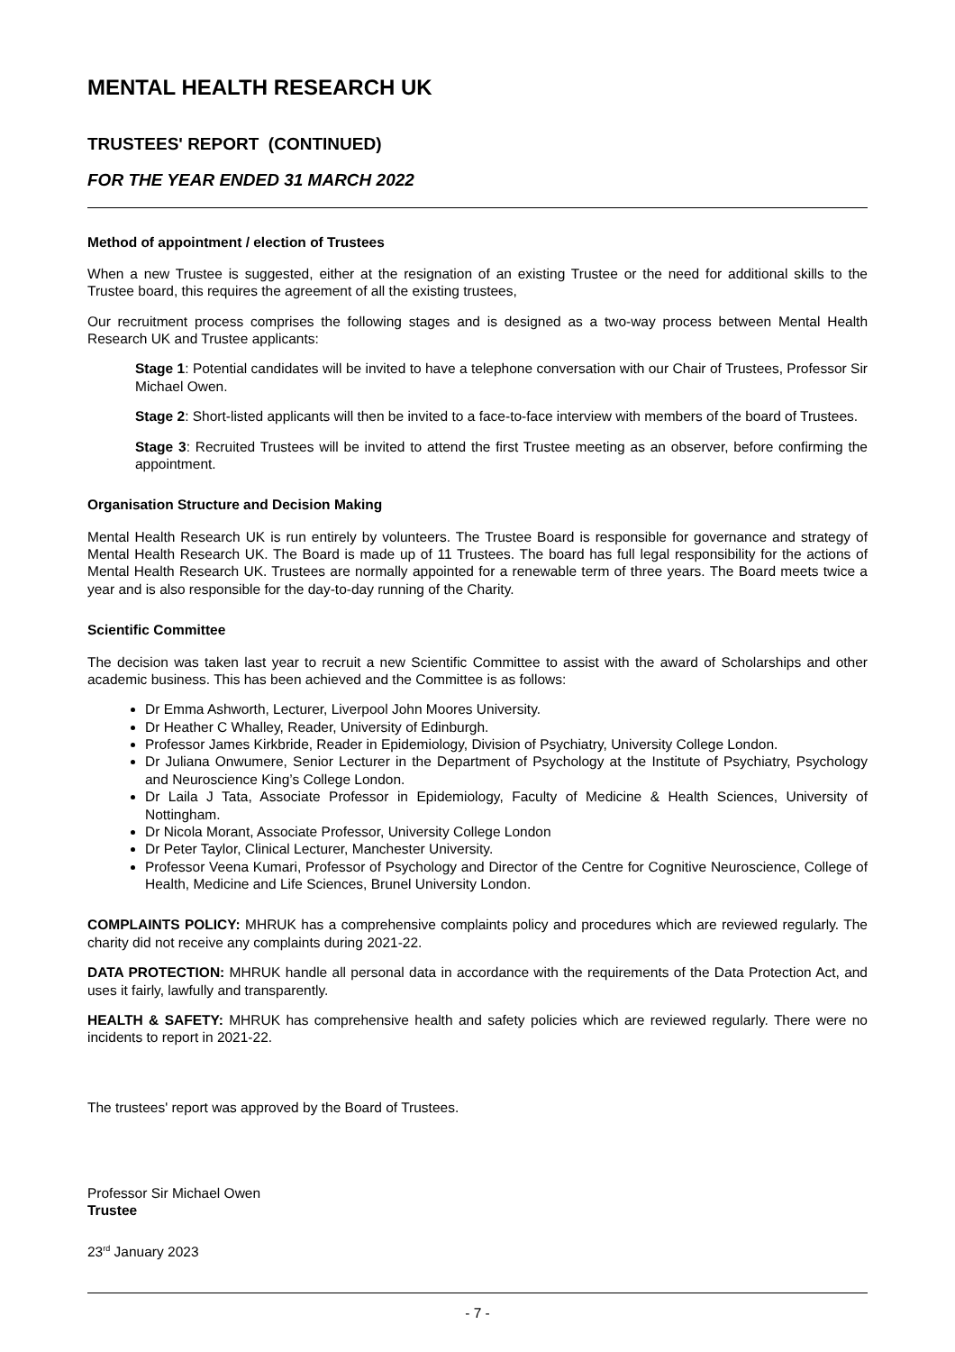MENTAL HEALTH RESEARCH UK
TRUSTEES' REPORT (CONTINUED)
FOR THE YEAR ENDED 31 MARCH 2022
Method of appointment / election of Trustees
When a new Trustee is suggested, either at the resignation of an existing Trustee or the need for additional skills to the Trustee board, this requires the agreement of all the existing trustees,
Our recruitment process comprises the following stages and is designed as a two-way process between Mental Health Research UK and Trustee applicants:
Stage 1: Potential candidates will be invited to have a telephone conversation with our Chair of Trustees, Professor Sir Michael Owen.
Stage 2: Short-listed applicants will then be invited to a face-to-face interview with members of the board of Trustees.
Stage 3: Recruited Trustees will be invited to attend the first Trustee meeting as an observer, before confirming the appointment.
Organisation Structure and Decision Making
Mental Health Research UK is run entirely by volunteers. The Trustee Board is responsible for governance and strategy of Mental Health Research UK. The Board is made up of 11 Trustees. The board has full legal responsibility for the actions of Mental Health Research UK. Trustees are normally appointed for a renewable term of three years. The Board meets twice a year and is also responsible for the day-to-day running of the Charity.
Scientific Committee
The decision was taken last year to recruit a new Scientific Committee to assist with the award of Scholarships and other academic business. This has been achieved and the Committee is as follows:
Dr Emma Ashworth, Lecturer, Liverpool John Moores University.
Dr Heather C Whalley, Reader, University of Edinburgh.
Professor James Kirkbride, Reader in Epidemiology, Division of Psychiatry, University College London.
Dr Juliana Onwumere, Senior Lecturer in the Department of Psychology at the Institute of Psychiatry, Psychology and Neuroscience King’s College London.
Dr Laila J Tata, Associate Professor in Epidemiology, Faculty of Medicine & Health Sciences, University of Nottingham.
Dr Nicola Morant, Associate Professor, University College London
Dr Peter Taylor, Clinical Lecturer, Manchester University.
Professor Veena Kumari, Professor of Psychology and Director of the Centre for Cognitive Neuroscience, College of Health, Medicine and Life Sciences, Brunel University London.
COMPLAINTS POLICY: MHRUK has a comprehensive complaints policy and procedures which are reviewed regularly. The charity did not receive any complaints during 2021-22.
DATA PROTECTION: MHRUK handle all personal data in accordance with the requirements of the Data Protection Act, and uses it fairly, lawfully and transparently.
HEALTH & SAFETY: MHRUK has comprehensive health and safety policies which are reviewed regularly. There were no incidents to report in 2021-22.
The trustees' report was approved by the Board of Trustees.
Professor Sir Michael Owen
Trustee
23<sup>rd</sup> January 2023
- 7 -